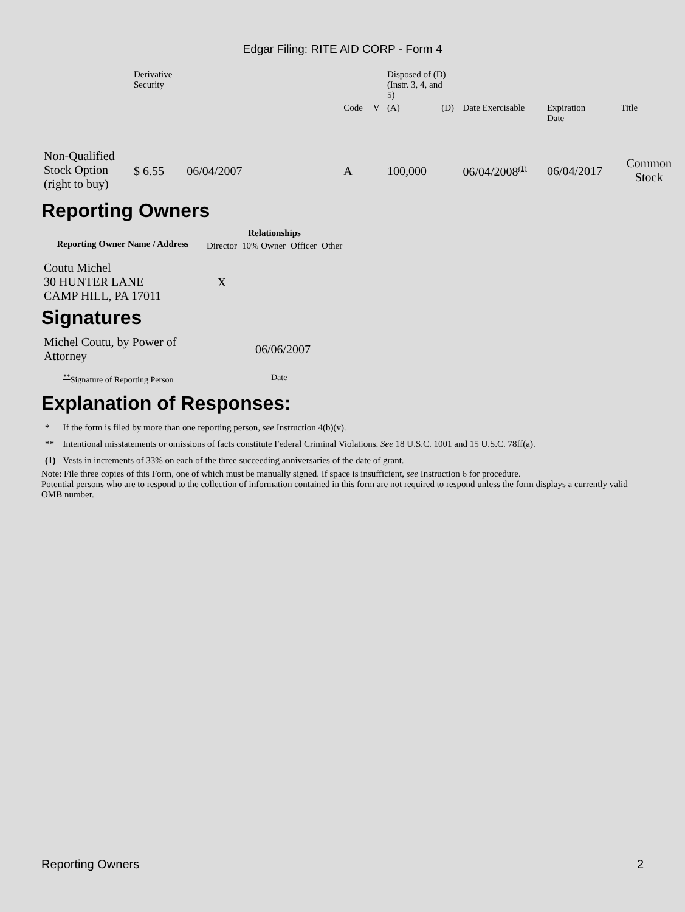Edgar Filing: RITE AID CORP - Form 4
| | Derivative Security | | | | Disposed of (D) (Instr. 3, 4, and 5) | | | | | |
| | | | Code | V | (A) | (D) | Date Exercisable | Expiration Date | Title | |
| Non-Qualified Stock Option (right to buy) | $ 6.55 | 06/04/2007 | A | | 100,000 | | 06/04/2008<sup>(1)</sup> | 06/04/2017 | Common Stock | |
Reporting Owners
| Reporting Owner Name / Address | Relationships | | | |
| --- | --- | --- | --- | --- |
| | Director | 10% Owner | Officer | Other |
| Coutu Michel 30 HUNTER LANE CAMP HILL, PA 17011 | X | | | |
Signatures
| Michel Coutu, by Power of Attorney | 06/06/2007 |
| <sup>**</sup> Signature of Reporting Person | Date |
Explanation of Responses:
| * | If the form is filed by more than one reporting person, see Instruction 4(b)(v). |
| ** | Intentional misstatements or omissions of facts constitute Federal Criminal Violations. See 18 U.S.C. 1001 and 15 U.S.C. 78ff(a). |
| (1) | Vests in increments of 33% on each of the three succeeding anniversaries of the date of grant. |
Note: File three copies of this Form, one of which must be manually signed. If space is insufficient, see Instruction 6 for procedure.
Potential persons who are to respond to the collection of information contained in this form are not required to respond unless the form displays a currently valid OMB number.
Reporting Owners 2